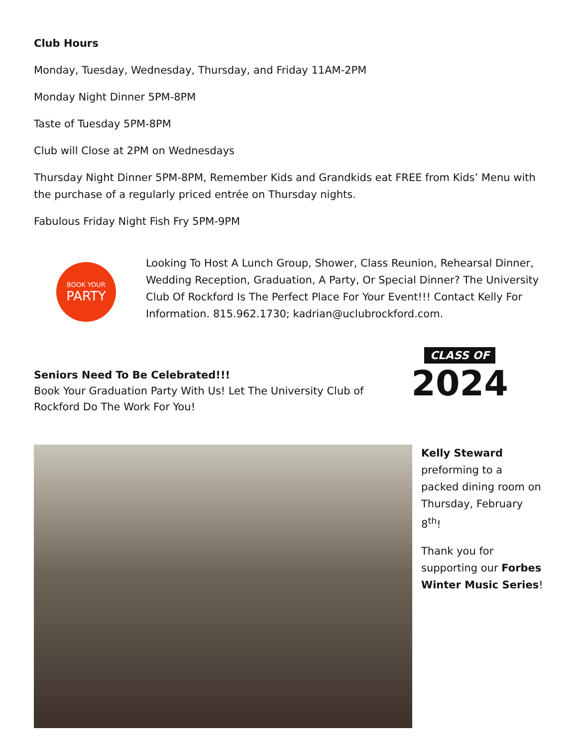Club Hours
Monday, Tuesday, Wednesday, Thursday, and Friday 11AM-2PM
Monday Night Dinner 5PM-8PM
Taste of Tuesday 5PM-8PM
Club will Close at 2PM on Wednesdays
Thursday Night Dinner 5PM-8PM, Remember Kids and Grandkids eat FREE from Kids’ Menu with the purchase of a regularly priced entrée on Thursday nights.
Fabulous Friday Night Fish Fry 5PM-9PM
BOOK YOUR
PARTY
Looking To Host A Lunch Group, Shower, Class Reunion, Rehearsal Dinner, Wedding Reception, Graduation, A Party, Or Special Dinner? The University Club Of Rockford Is The Perfect Place For Your Event!!! Contact Kelly For Information. 815.962.1730; kadrian@uclubrockford.com.
Seniors Need To Be Celebrated!!!
Book Your Graduation Party With Us! Let The University Club of Rockford Do The Work For You!
CLASS OF
2024
Kelly Steward
preforming to a packed dining room on Thursday, February 8<sup>th</sup>!
Thank you for supporting our Forbes Winter Music Series!